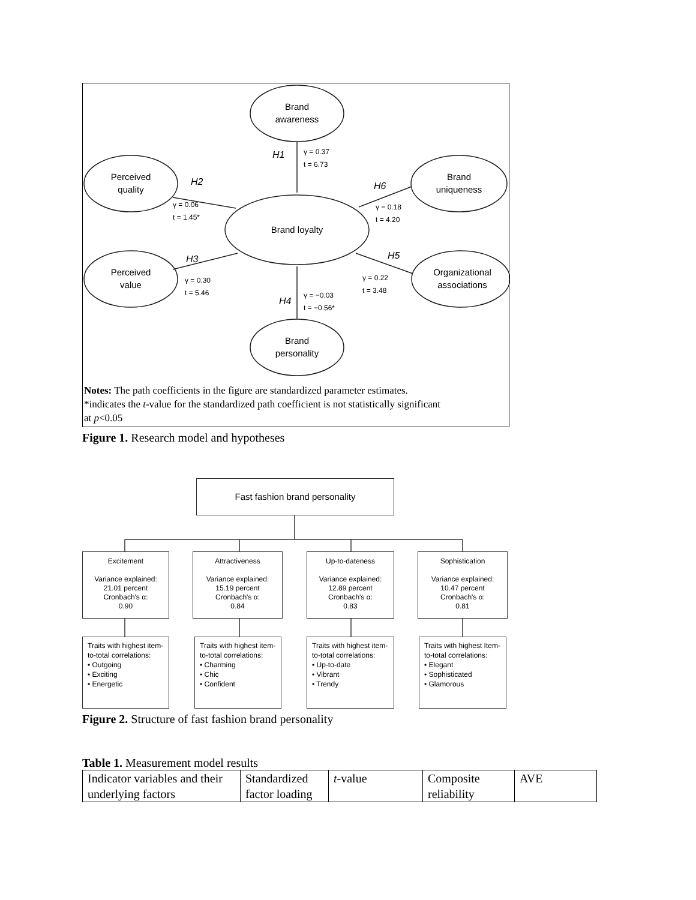Brand
awareness
Perceived
quality
Brand
uniqueness
Brand loyalty
Perceived
value
Organizational
associations
Brand
personality
H1
γ = 0.37
t = 6.73
H2
γ = 0.06
t = 1.45*
H6
γ = 0.18
t = 4.20
H3
γ = 0.30
t = 5.46
H5
γ = 0.22
t = 3.48
H4
γ = −0.03
t = −0.56*
Notes: The path coefficients in the figure are standardized parameter estimates.
*indicates the t-value for the standardized path coefficient is not statistically significant
at p<0.05
Figure 1. Research model and hypotheses
Fast fashion brand personality
Excitement
Variance explained:
21.01 percent
Cronbach's α:
0.90
Attractiveness
Variance explained:
15.19 percent
Cronbach's α:
0.84
Up-to-dateness
Variance explained:
12.89 percent
Cronbach's α:
0.83
Sophistication
Variance explained:
10.47 percent
Cronbach's α:
0.81
Traits with highest item-to-total correlations:
• Outgoing
• Exciting
• Energetic
Traits with highest item-to-total correlations:
• Charming
• Chic
• Confident
Traits with highest item-to-total correlations:
• Up-to-date
• Vibrant
• Trendy
Traits with highest Item-to-total correlations:
• Elegant
• Sophisticated
• Glamorous
Figure 2. Structure of fast fashion brand personality
Table 1. Measurement model results
| Indicator variables and their underlying factors | Standardized factor loading | t -value | Composite reliability | AVE |